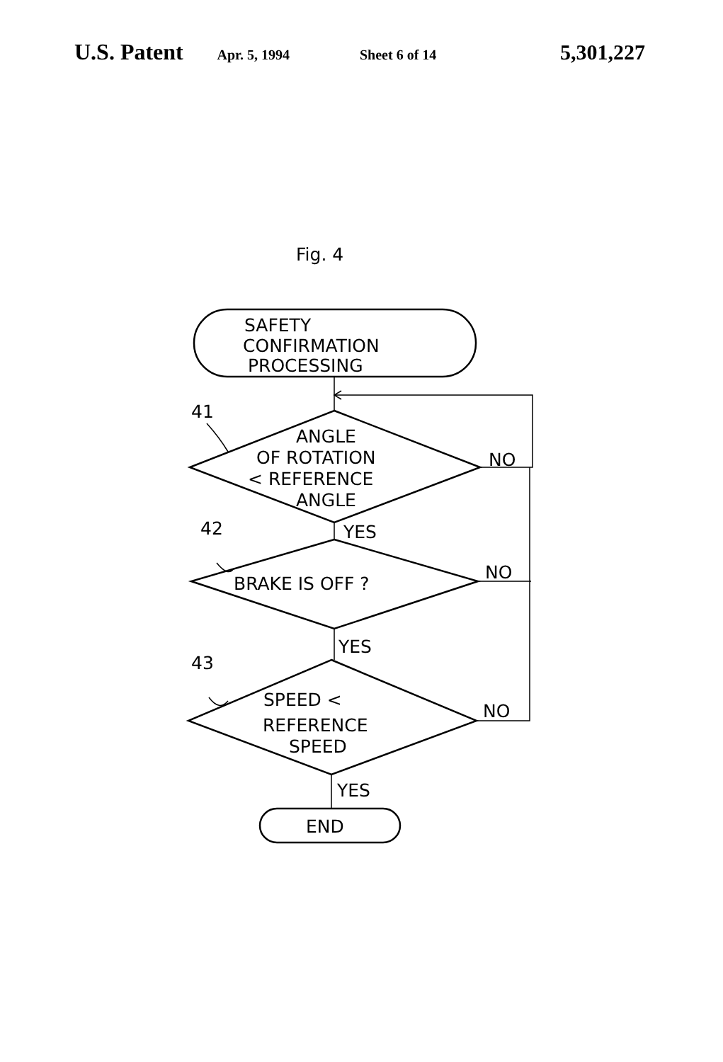U.S. Patent Apr. 5, 1994 Sheet 6 of 14 5,301,227
Fig. 4
SAFETY
CONFIRMATION
PROCESSING
41
ANGLE
OF ROTATION
< REFERENCE
ANGLE
NO
YES
42
BRAKE IS OFF ?
NO
YES
43
SPEED <
REFERENCE
SPEED
NO
YES
END